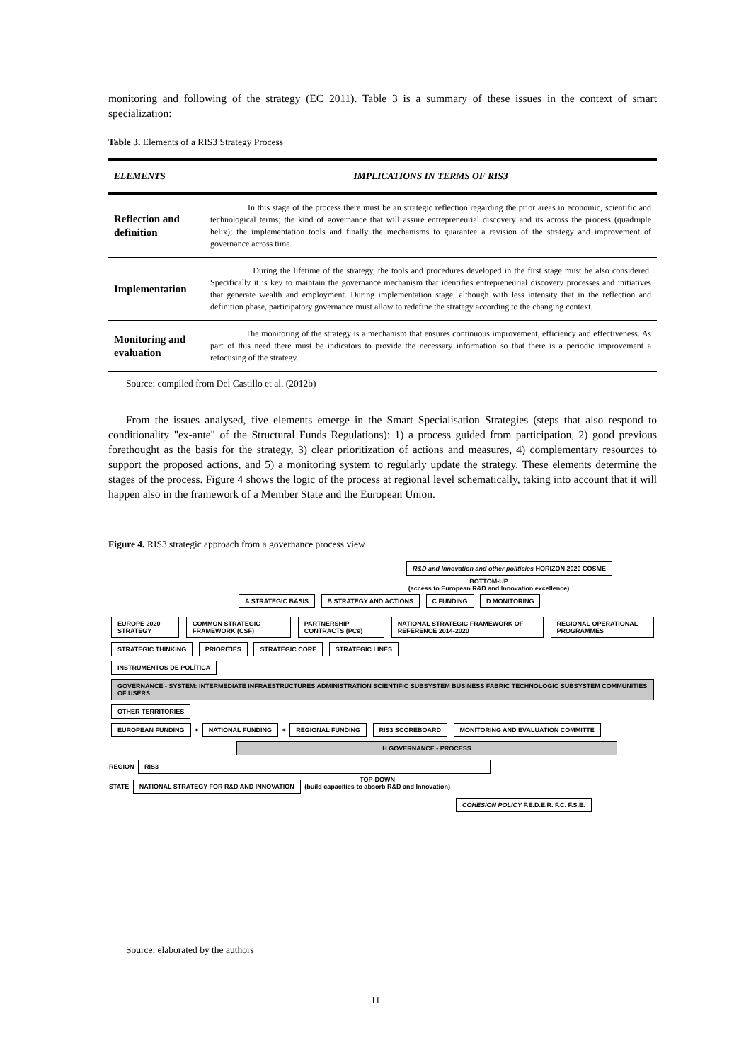monitoring and following of the strategy (EC 2011). Table 3 is a summary of these issues in the context of smart specialization:
Table 3. Elements of a RIS3 Strategy Process
| ELEMENTS | IMPLICATIONS IN TERMS OF RIS3 |
| --- | --- |
| Reflection and definition | In this stage of the process there must be an strategic reflection regarding the prior areas in economic, scientific and technological terms; the kind of governance that will assure entrepreneurial discovery and its across the process (quadruple helix); the implementation tools and finally the mechanisms to guarantee a revision of the strategy and improvement of governance across time. |
| Implementation | During the lifetime of the strategy, the tools and procedures developed in the first stage must be also considered. Specifically it is key to maintain the governance mechanism that identifies entrepreneurial discovery processes and initiatives that generate wealth and employment. During implementation stage, although with less intensity that in the reflection and definition phase, participatory governance must allow to redefine the strategy according to the changing context. |
| Monitoring and evaluation | The monitoring of the strategy is a mechanism that ensures continuous improvement, efficiency and effectiveness. As part of this need there must be indicators to provide the necessary information so that there is a periodic improvement a refocusing of the strategy. |
Source: compiled from Del Castillo et al. (2012b)
From the issues analysed, five elements emerge in the Smart Specialisation Strategies (steps that also respond to conditionality "ex-ante" of the Structural Funds Regulations): 1) a process guided from participation, 2) good previous forethought as the basis for the strategy, 3) clear prioritization of actions and measures, 4) complementary resources to support the proposed actions, and 5) a monitoring system to regularly update the strategy. These elements determine the stages of the process. Figure 4 shows the logic of the process at regional level schematically, taking into account that it will happen also in the framework of a Member State and the European Union.
Figure 4. RIS3 strategic approach from a governance process view
R&D and Innovation and other politicies HORIZON 2020 COSME
BOTTOM-UP
(access to European R&D and Innovation excellence)
A STRATEGIC BASIS B STRATEGY AND ACTIONS C FUNDING D MONITORING
EUROPE 2020 STRATEGY COMMON STRATEGIC FRAMEWORK (CSF)
PARTNERSHIP CONTRACTS (PCs) NATIONAL STRATEGIC FRAMEWORK OF REFERENCE 2014-2020
REGIONAL OPERATIONAL PROGRAMMES
STRATEGIC THINKING PRIORITIES STRATEGIC CORE STRATEGIC LINES
INSTRUMENTOS DE POLÍTICA GOVERNANCE - SYSTEM: INTERMEDIATE INFRAESTRUCTURES ADMINISTRATION SCIENTIFIC SUBSYSTEM BUSINESS FABRIC TECHNOLOGIC SUBSYSTEM COMMUNITIES OF USERS OTHER TERRITORIES
EUROPEAN FUNDING + NATIONAL FUNDING + REGIONAL FUNDING RIS3 SCOREBOARD MONITORING AND EVALUATION COMMITTE
H GOVERNANCE - PROCESS
REGION RIS3
STATE NATIONAL STRATEGY FOR R&D AND INNOVATION TOP-DOWN
(build capacities to absorb R&D and Innovation)
COHESION POLICY F.E.D.E.R. F.C. F.S.E.
Source: elaborated by the authors
11